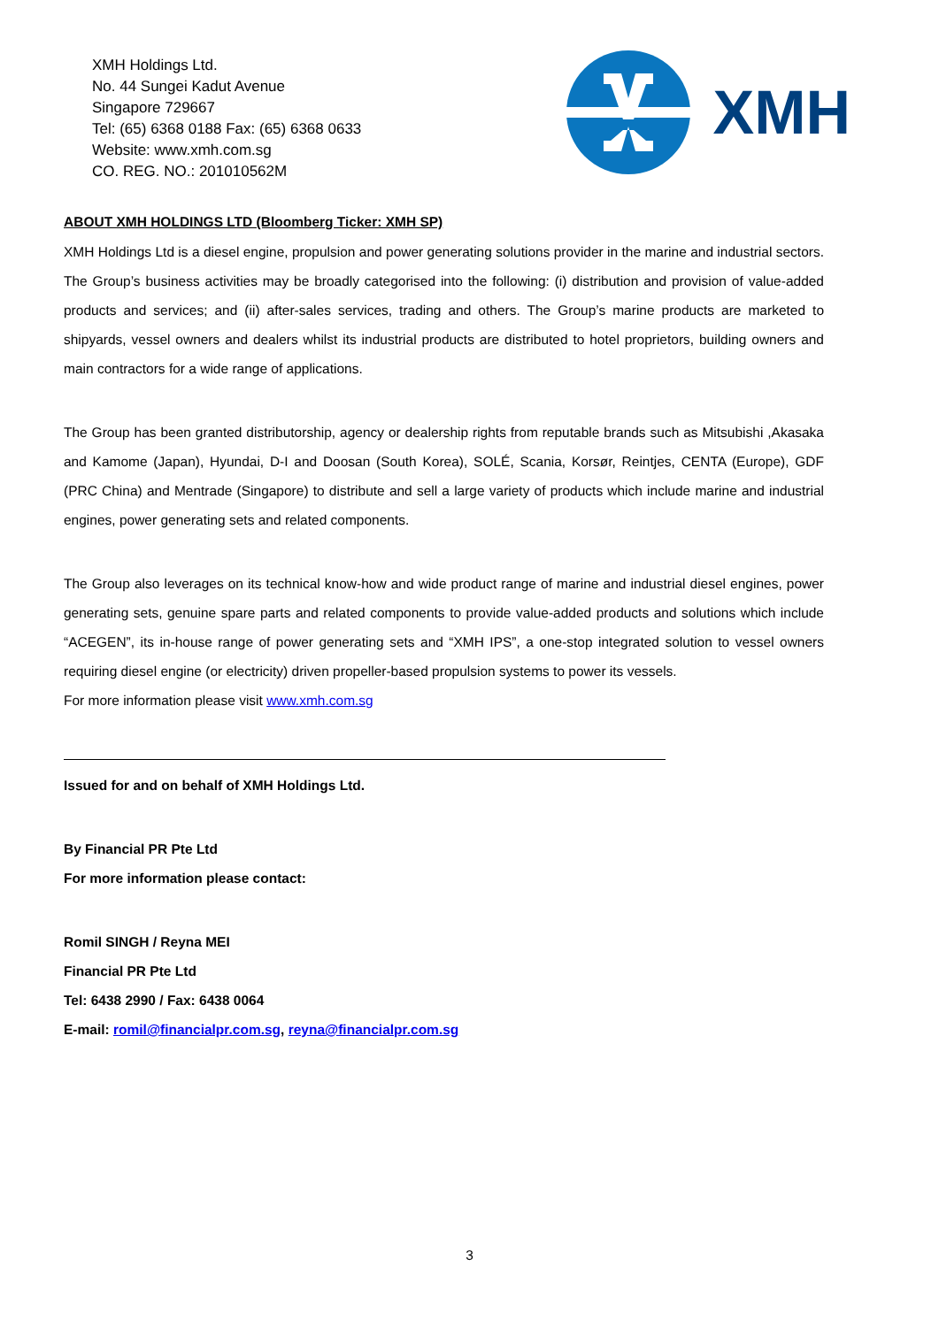XMH Holdings Ltd.
No. 44 Sungei Kadut Avenue
Singapore 729667
Tel: (65) 6368 0188 Fax: (65) 6368 0633
Website: www.xmh.com.sg
CO. REG. NO.: 201010562M
XMH
ABOUT XMH HOLDINGS LTD (Bloomberg Ticker: XMH SP)
XMH Holdings Ltd is a diesel engine, propulsion and power generating solutions provider in the marine and industrial sectors. The Group’s business activities may be broadly categorised into the following: (i) distribution and provision of value-added products and services; and (ii) after-sales services, trading and others. The Group’s marine products are marketed to shipyards, vessel owners and dealers whilst its industrial products are distributed to hotel proprietors, building owners and main contractors for a wide range of applications.
The Group has been granted distributorship, agency or dealership rights from reputable brands such as Mitsubishi ,Akasaka and Kamome (Japan), Hyundai, D-I and Doosan (South Korea), SOLÉ, Scania, Korsør, Reintjes, CENTA (Europe), GDF (PRC China) and Mentrade (Singapore) to distribute and sell a large variety of products which include marine and industrial engines, power generating sets and related components.
The Group also leverages on its technical know-how and wide product range of marine and industrial diesel engines, power generating sets, genuine spare parts and related components to provide value-added products and solutions which include “ACEGEN”, its in-house range of power generating sets and “XMH IPS”, a one-stop integrated solution to vessel owners requiring diesel engine (or electricity) driven propeller-based propulsion systems to power its vessels.
For more information please visit www.xmh.com.sg
Issued for and on behalf of XMH Holdings Ltd.
By Financial PR Pte Ltd
For more information please contact:
Romil SINGH / Reyna MEI
Financial PR Pte Ltd
Tel: 6438 2990 / Fax: 6438 0064
E-mail: romil@financialpr.com.sg, reyna@financialpr.com.sg
3